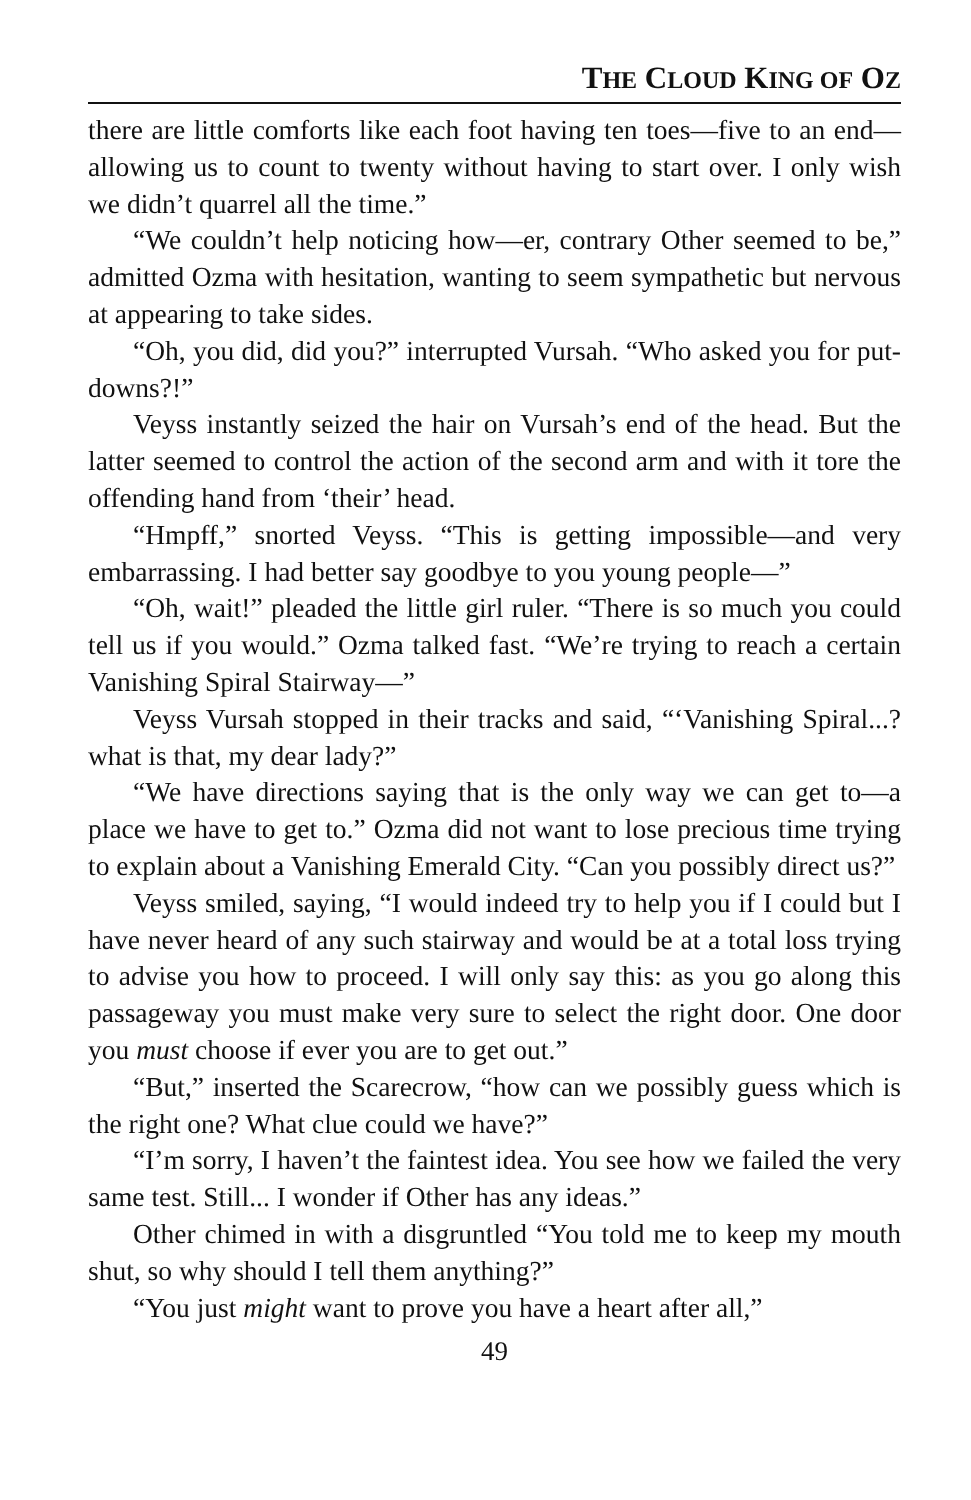THE CLOUD KING OF OZ
there are little comforts like each foot having ten toes—five to an end—allowing us to count to twenty without having to start over. I only wish we didn’t quarrel all the time.”
“We couldn’t help noticing how—er, contrary Other seemed to be,” admitted Ozma with hesitation, wanting to seem sympathetic but nervous at appearing to take sides.
“Oh, you did, did you?” interrupted Vursah. “Who asked you for put-downs?!”
Veyss instantly seized the hair on Vursah’s end of the head. But the latter seemed to control the action of the second arm and with it tore the offending hand from ‘their’ head.
“Hmpff,” snorted Veyss. “This is getting impossible—and very embarrassing. I had better say goodbye to you young people—”
“Oh, wait!” pleaded the little girl ruler. “There is so much you could tell us if you would.” Ozma talked fast. “We’re trying to reach a certain Vanishing Spiral Stairway—”
Veyss Vursah stopped in their tracks and said, “‘Vanishing Spiral...? what is that, my dear lady?”
“We have directions saying that is the only way we can get to—a place we have to get to.” Ozma did not want to lose precious time trying to explain about a Vanishing Emerald City. “Can you possibly direct us?”
Veyss smiled, saying, “I would indeed try to help you if I could but I have never heard of any such stairway and would be at a total loss trying to advise you how to proceed. I will only say this: as you go along this passageway you must make very sure to select the right door. One door you must choose if ever you are to get out.”
“But,” inserted the Scarecrow, “how can we possibly guess which is the right one? What clue could we have?”
“I’m sorry, I haven’t the faintest idea. You see how we failed the very same test. Still... I wonder if Other has any ideas.”
Other chimed in with a disgruntled “You told me to keep my mouth shut, so why should I tell them anything?”
“You just might want to prove you have a heart after all,”
49